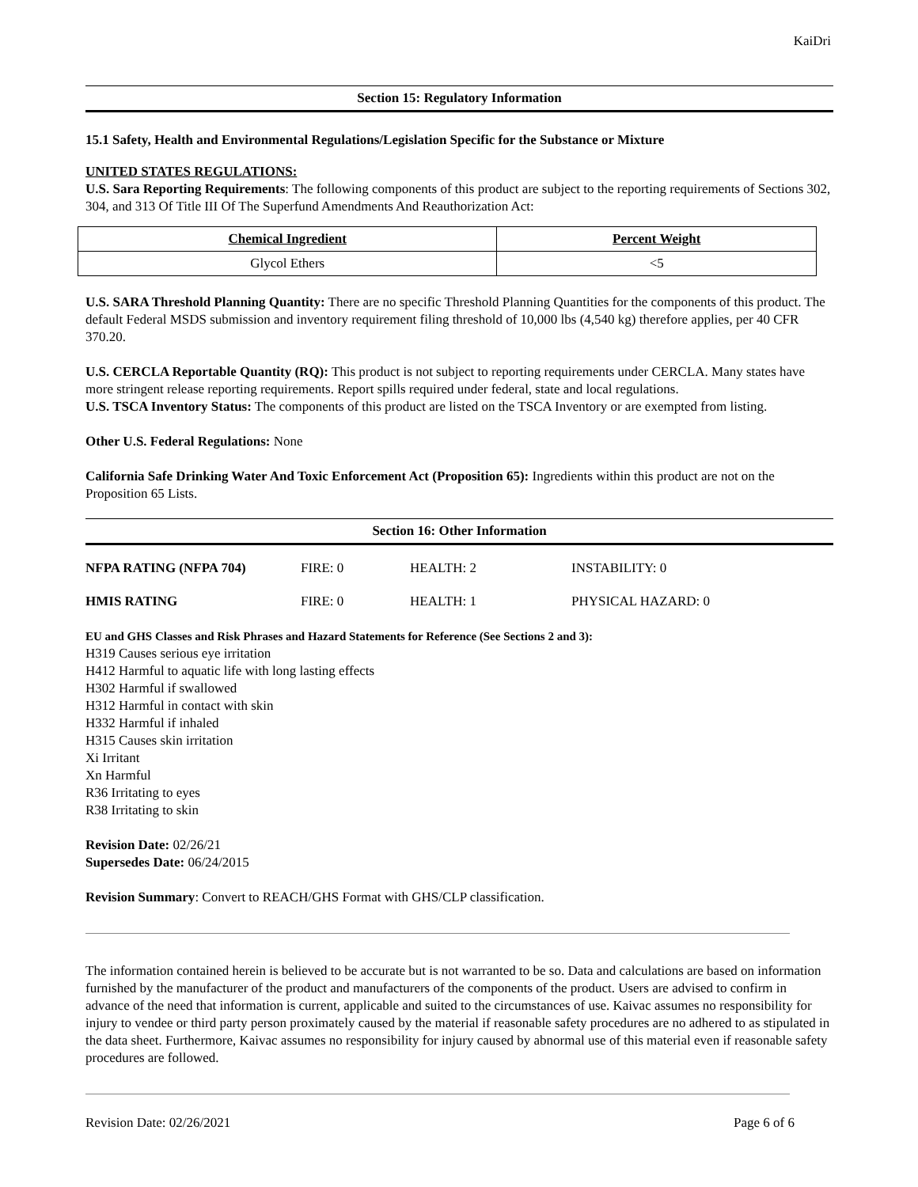KaiDri
Section 15: Regulatory Information
15.1 Safety, Health and Environmental Regulations/Legislation Specific for the Substance or Mixture
UNITED STATES REGULATIONS:
U.S. Sara Reporting Requirements: The following components of this product are subject to the reporting requirements of Sections 302, 304, and 313 Of Title III Of The Superfund Amendments And Reauthorization Act:
| Chemical Ingredient | Percent Weight |
| --- | --- |
| Glycol Ethers | <5 |
U.S. SARA Threshold Planning Quantity: There are no specific Threshold Planning Quantities for the components of this product. The default Federal MSDS submission and inventory requirement filing threshold of 10,000 lbs (4,540 kg) therefore applies, per 40 CFR 370.20.
U.S. CERCLA Reportable Quantity (RQ): This product is not subject to reporting requirements under CERCLA. Many states have more stringent release reporting requirements. Report spills required under federal, state and local regulations.
U.S. TSCA Inventory Status: The components of this product are listed on the TSCA Inventory or are exempted from listing.
Other U.S. Federal Regulations: None
California Safe Drinking Water And Toxic Enforcement Act (Proposition 65): Ingredients within this product are not on the Proposition 65 Lists.
Section 16: Other Information
| NFPA RATING (NFPA 704) | FIRE: 0 | HEALTH: 2 | INSTABILITY: 0 |
| HMIS RATING | FIRE: 0 | HEALTH: 1 | PHYSICAL HAZARD: 0 |
EU and GHS Classes and Risk Phrases and Hazard Statements for Reference (See Sections 2 and 3):
H319 Causes serious eye irritation
H412 Harmful to aquatic life with long lasting effects
H302 Harmful if swallowed
H312 Harmful in contact with skin
H332 Harmful if inhaled
H315 Causes skin irritation
Xi Irritant
Xn Harmful
R36 Irritating to eyes
R38 Irritating to skin
Revision Date: 02/26/21
Supersedes Date: 06/24/2015
Revision Summary: Convert to REACH/GHS Format with GHS/CLP classification.
The information contained herein is believed to be accurate but is not warranted to be so. Data and calculations are based on information furnished by the manufacturer of the product and manufacturers of the components of the product. Users are advised to confirm in advance of the need that information is current, applicable and suited to the circumstances of use. Kaivac assumes no responsibility for injury to vendee or third party person proximately caused by the material if reasonable safety procedures are no adhered to as stipulated in the data sheet. Furthermore, Kaivac assumes no responsibility for injury caused by abnormal use of this material even if reasonable safety procedures are followed.
Revision Date: 02/26/2021 Page 6 of 6